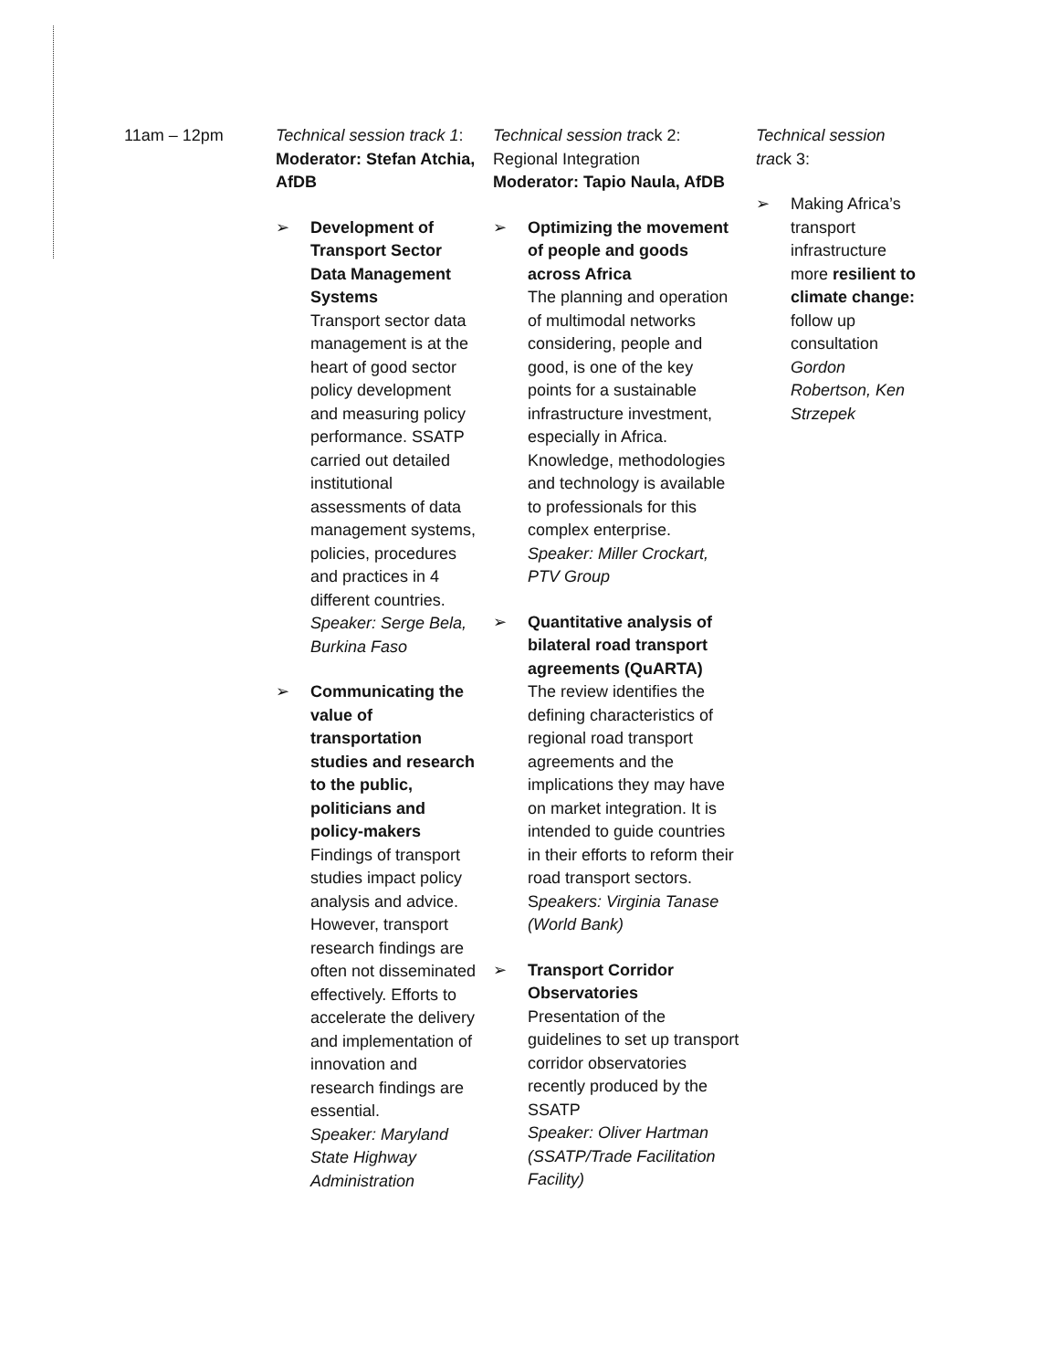| 11am – 12pm | Technical session track 1 : Moderator: Stefan Atchia, AfDB ➢ Development of Transport Sector Data Management Systems Transport sector data management is at the heart of good sector policy development and measuring policy performance. SSATP carried out detailed institutional assessments of data management systems, policies, procedures and practices in 4 different countries. Speaker: Serge Bela, Burkina Faso ➢ Communicating the value of transportation studies and research to the public, politicians and policy-makers Findings of transport studies impact policy analysis and advice. However, transport research findings are often not disseminated effectively. Efforts to accelerate the delivery and implementation of innovation and research findings are essential. Speaker: Maryland State Highway Administration | Technical session tra ck 2: Regional Integration Moderator: Tapio Naula, AfDB ➢ Optimizing the movement of people and goods across Africa The planning and operation of multimodal networks considering, people and good, is one of the key points for a sustainable infrastructure investment, especially in Africa. Knowledge, methodologies and technology is available to professionals for this complex enterprise. Speaker: Miller Crockart, PTV Group ➢ Quantitative analysis of bilateral road transport agreements (QuARTA) The review identifies the defining characteristics of regional road transport agreements and the implications they may have on market integration. It is intended to guide countries in their efforts to reform their road transport sectors. S peakers: Virginia Tanase (World Bank) ➢ Transport Corridor Observatories Presentation of the guidelines to set up transport corridor observatories recently produced by the SSATP Speaker: Oliver Hartman (SSATP/Trade Facilitation Facility) | Technical session tra ck 3: ➢ Making Africa’s transport infrastructure more resilient to climate change: follow up consultation Gordon Robertson, Ken Strzepek |